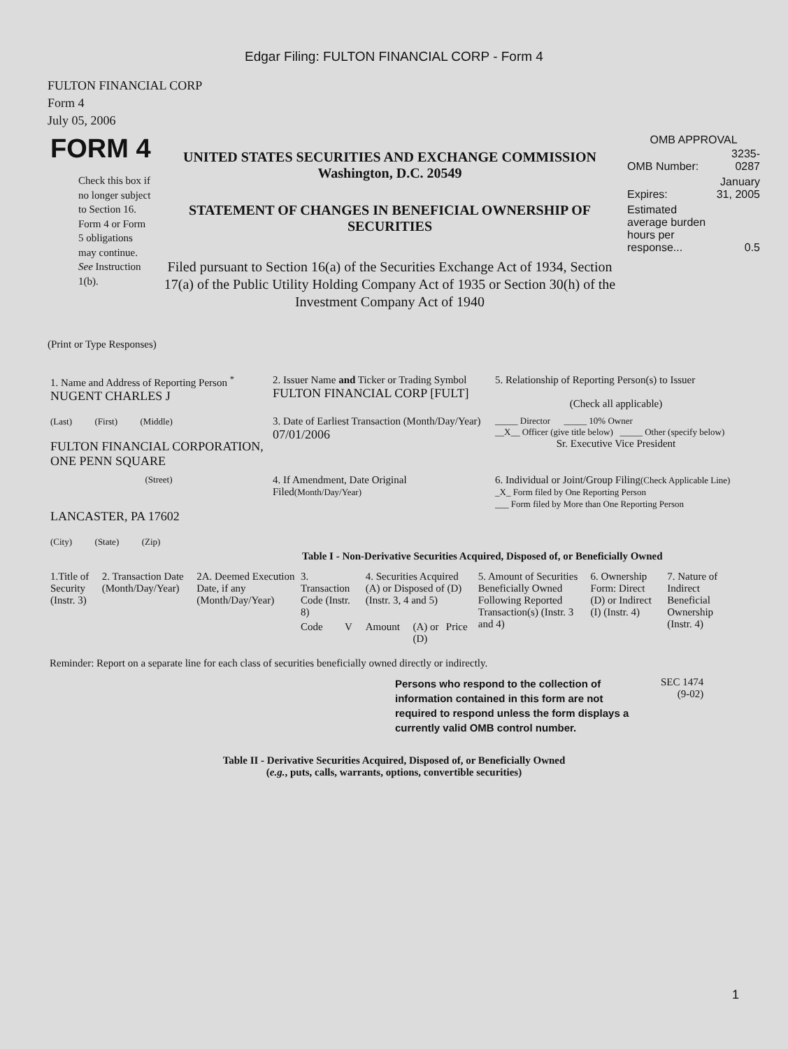Edgar Filing: FULTON FINANCIAL CORP - Form 4
FULTON FINANCIAL CORP
Form 4
July 05, 2006
FORM 4
Check this box if no longer subject to Section 16. Form 4 or Form 5 obligations may continue. See Instruction 1(b).
UNITED STATES SECURITIES AND EXCHANGE COMMISSION
Washington, D.C. 20549
STATEMENT OF CHANGES IN BENEFICIAL OWNERSHIP OF SECURITIES
Filed pursuant to Section 16(a) of the Securities Exchange Act of 1934, Section 17(a) of the Public Utility Holding Company Act of 1935 or Section 30(h) of the Investment Company Act of 1940
OMB APPROVAL
| OMB Number: | 3235-0287 |
| Expires: | January 31, 2005 |
| Estimated average burden hours per response... | 0.5 |
(Print or Type Responses)
| 1. Name and Address of Reporting Person <sup>*</sup> NUGENT CHARLES J | 2. Issuer Name and Ticker or Trading Symbol FULTON FINANCIAL CORP [FULT] | 5. Relationship of Reporting Person(s) to Issuer (Check all applicable) |
| (Last) (First) (Middle) FULTON FINANCIAL CORPORATION, ONE PENN SQUARE | 3. Date of Earliest Transaction (Month/Day/Year) 07/01/2006 | _____ Director _____ 10% Owner __X__ Officer (give title below) _____ Other (specify below) Sr. Executive Vice President |
| (Street) LANCASTER, PA 17602 (City) (State) (Zip) | 4. If Amendment, Date Original Filed (Month/Day/Year) | 6. Individual or Joint/Group Filing (Check Applicable Line) _X_ Form filed by One Reporting Person ___ Form filed by More than One Reporting Person |
Table I - Non-Derivative Securities Acquired, Disposed of, or Beneficially Owned
| 1.Title of Security (Instr. 3) | 2. Transaction Date (Month/Day/Year) | 2A. Deemed Execution Date, if any (Month/Day/Year) | 3. Transaction Code (Instr. 8) | | 4. Securities Acquired (A) or Disposed of (D) (Instr. 3, 4 and 5) | | | 5. Amount of Securities Beneficially Owned Following Reported Transaction(s) (Instr. 3 and 4) | 6. Ownership Form: Direct (D) or Indirect (I) (Instr. 4) | 7. Nature of Indirect Beneficial Ownership (Instr. 4) |
| --- | --- | --- | --- | --- | --- | --- | --- | --- | --- | --- |
| | | | Code | V | Amount | (A) or (D) | Price | | | |
Reminder: Report on a separate line for each class of securities beneficially owned directly or indirectly.
Persons who respond to the collection of information contained in this form are not required to respond unless the form displays a currently valid OMB control number.
SEC 1474
(9-02)
Table II - Derivative Securities Acquired, Disposed of, or Beneficially Owned
(e.g., puts, calls, warrants, options, convertible securities)
1